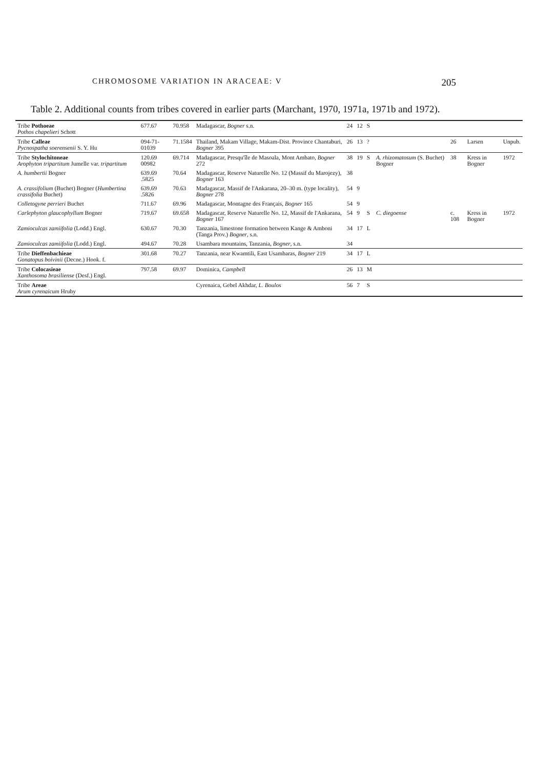CHROMOSOME VARIATION IN ARACEAE: V 205
Table 2. Additional counts from tribes covered in earlier parts (Marchant, 1970, 1971a, 1971b and 1972).
| Tribe Pothoeae Pothos chapelieri Schott | 677.67 | 70.958 | Madagascar, Bogner s.n. | 24 | 12 | S | | | | |
| Tribe Calleae Pycnospatha soerensenii S. Y. Hu | 094-71-01039 | 71.1584 | Thailand, Makam Village, Makam-Dist. Province Chantaburi, Bogner 395 | 26 | 13 | ? | | 26 | Larsen | Unpub. |
| Tribe Stylochitoneae Arophyton tripartitum Jumelle var. tripartitum | 120.69 00982 | 69.714 | Madagascar, Presqu'île de Masoala, Mont Ambato, Bogner 272 | 38 | 19 | S | A. rhizomatosum (S. Buchet) Bogner | 38 | Kress in Bogner | 1972 |
| A. humbertii Bogner | 639.69 .5825 | 70.64 | Madagascar, Reserve Naturelle No. 12 (Massif du Marojezy), Bogner 163 | 38 | | | | | | |
| A. crassifolium (Buchet) Bogner ( Humbertina crassifolia Buchet) | 639.69 .5826 | 70.63 | Madagascar, Massif de l'Ankarana, 20–30 m. (type locality), Bogner 278 | 54 | 9 | | | | | |
| Colletogyne perrieri Buchet | 711.67 | 69.96 | Madagascar, Montagne des Français, Bogner 165 | 54 | 9 | | | | | |
| Carlephyton glaucophyllum Bogner | 719.67 | 69.658 | Madagascar, Reserve Naturelle No. 12, Massif de l'Ankarana, Bogner 167 | 54 | 9 | S | C. diegoense | c. 108 | Kress in Bogner | 1972 |
| Zamioculcas zamiifolia (Lodd.) Engl. | 630.67 | 70.30 | Tanzania, limestone formation between Kange & Amboni (Tanga Prov.) Bogner , s.n. | 34 | 17 | L | | | | |
| Zamioculcas zamiifolia (Lodd.) Engl. | 494.67 | 70.28 | Usambara mountains, Tanzania, Bogner , s.n. | 34 | | | | | | |
| Tribe Dieffenbachieae Gonatopus boivinii (Decne.) Hook. f. | 301.68 | 70.27 | Tanzania, near Kwamtili, East Usambaras, Bogner 219 | 34 | 17 | L | | | | |
| Tribe Colocasieae Xanthosoma brasiliense (Desf.) Engl. | 797.58 | 69.97 | Dominica, Campbell | 26 | 13 | M | | | | |
| Tribe Areae Arum cyrenaicum Hruby | | | Cyrenaica, Gebel Akhdar, L. Boulos | 56 | 7 | S | | | | |